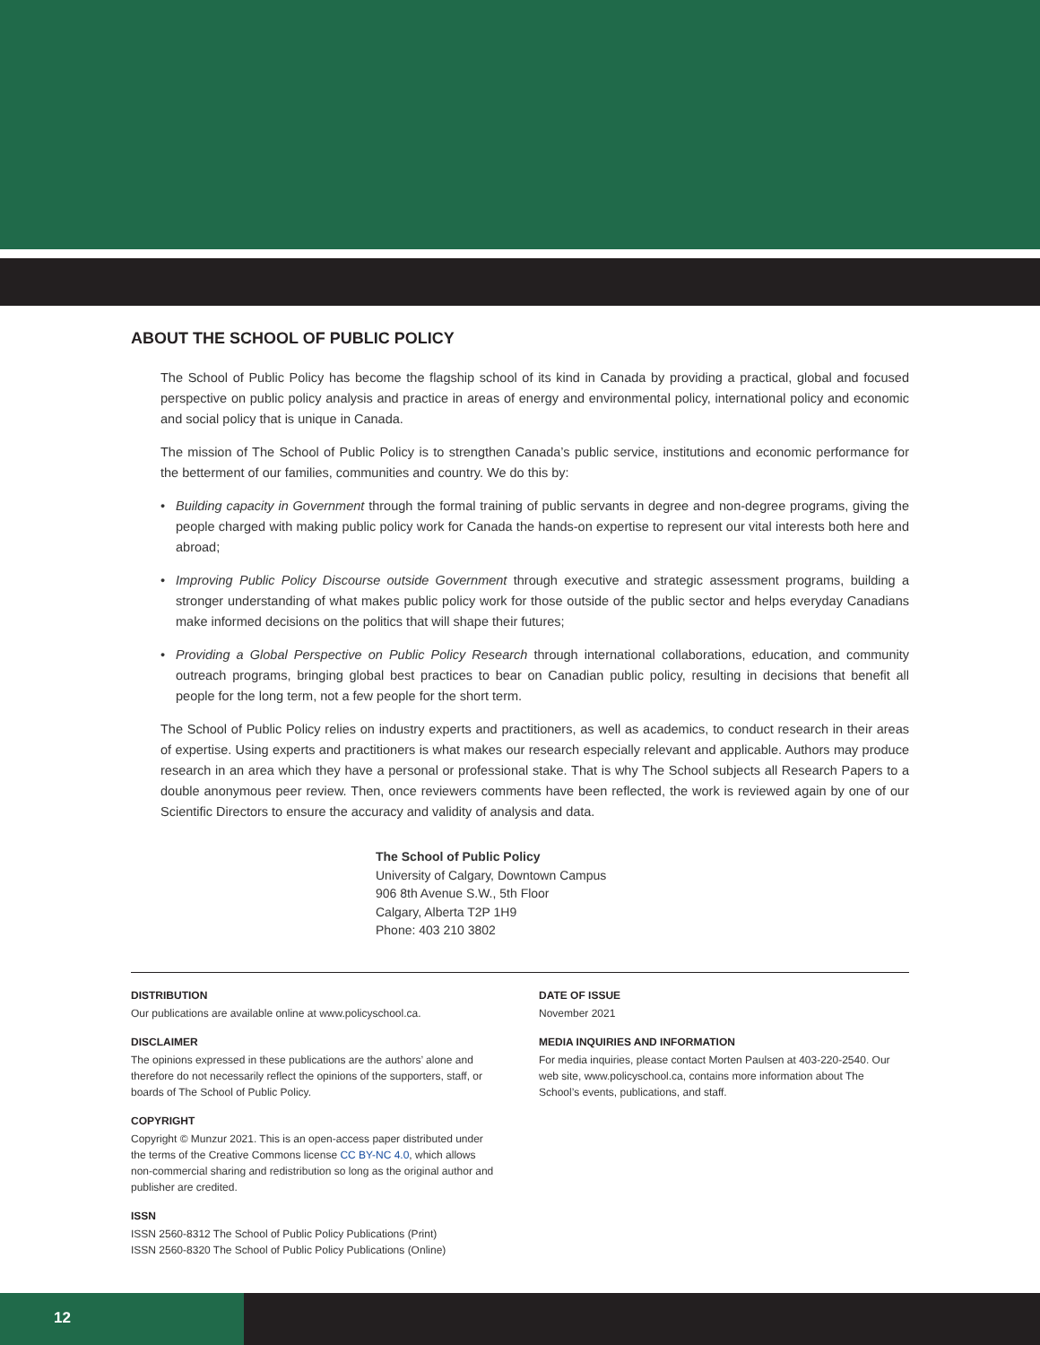ABOUT THE SCHOOL OF PUBLIC POLICY
The School of Public Policy has become the flagship school of its kind in Canada by providing a practical, global and focused perspective on public policy analysis and practice in areas of energy and environmental policy, international policy and economic and social policy that is unique in Canada.
The mission of The School of Public Policy is to strengthen Canada’s public service, institutions and economic performance for the betterment of our families, communities and country. We do this by:
• Building capacity in Government through the formal training of public servants in degree and non-degree programs, giving the people charged with making public policy work for Canada the hands-on expertise to represent our vital interests both here and abroad;
• Improving Public Policy Discourse outside Government through executive and strategic assessment programs, building a stronger understanding of what makes public policy work for those outside of the public sector and helps everyday Canadians make informed decisions on the politics that will shape their futures;
• Providing a Global Perspective on Public Policy Research through international collaborations, education, and community outreach programs, bringing global best practices to bear on Canadian public policy, resulting in decisions that benefit all people for the long term, not a few people for the short term.
The School of Public Policy relies on industry experts and practitioners, as well as academics, to conduct research in their areas of expertise. Using experts and practitioners is what makes our research especially relevant and applicable. Authors may produce research in an area which they have a personal or professional stake. That is why The School subjects all Research Papers to a double anonymous peer review. Then, once reviewers comments have been reflected, the work is reviewed again by one of our Scientific Directors to ensure the accuracy and validity of analysis and data.
The School of Public Policy
University of Calgary, Downtown Campus
906 8th Avenue S.W., 5th Floor
Calgary, Alberta T2P 1H9
Phone: 403 210 3802
DISTRIBUTION
Our publications are available online at www.policyschool.ca.
DISCLAIMER
The opinions expressed in these publications are the authors’ alone and therefore do not necessarily reflect the opinions of the supporters, staff, or boards of The School of Public Policy.
COPYRIGHT
Copyright © Munzur 2021. This is an open-access paper distributed under the terms of the Creative Commons license CC BY-NC 4.0, which allows non-commercial sharing and redistribution so long as the original author and publisher are credited.
ISSN
ISSN 2560-8312 The School of Public Policy Publications (Print)
ISSN 2560-8320 The School of Public Policy Publications (Online)
DATE OF ISSUE
November 2021
MEDIA INQUIRIES AND INFORMATION
For media inquiries, please contact Morten Paulsen at 403-220-2540. Our web site, www.policyschool.ca, contains more information about The School’s events, publications, and staff.
12